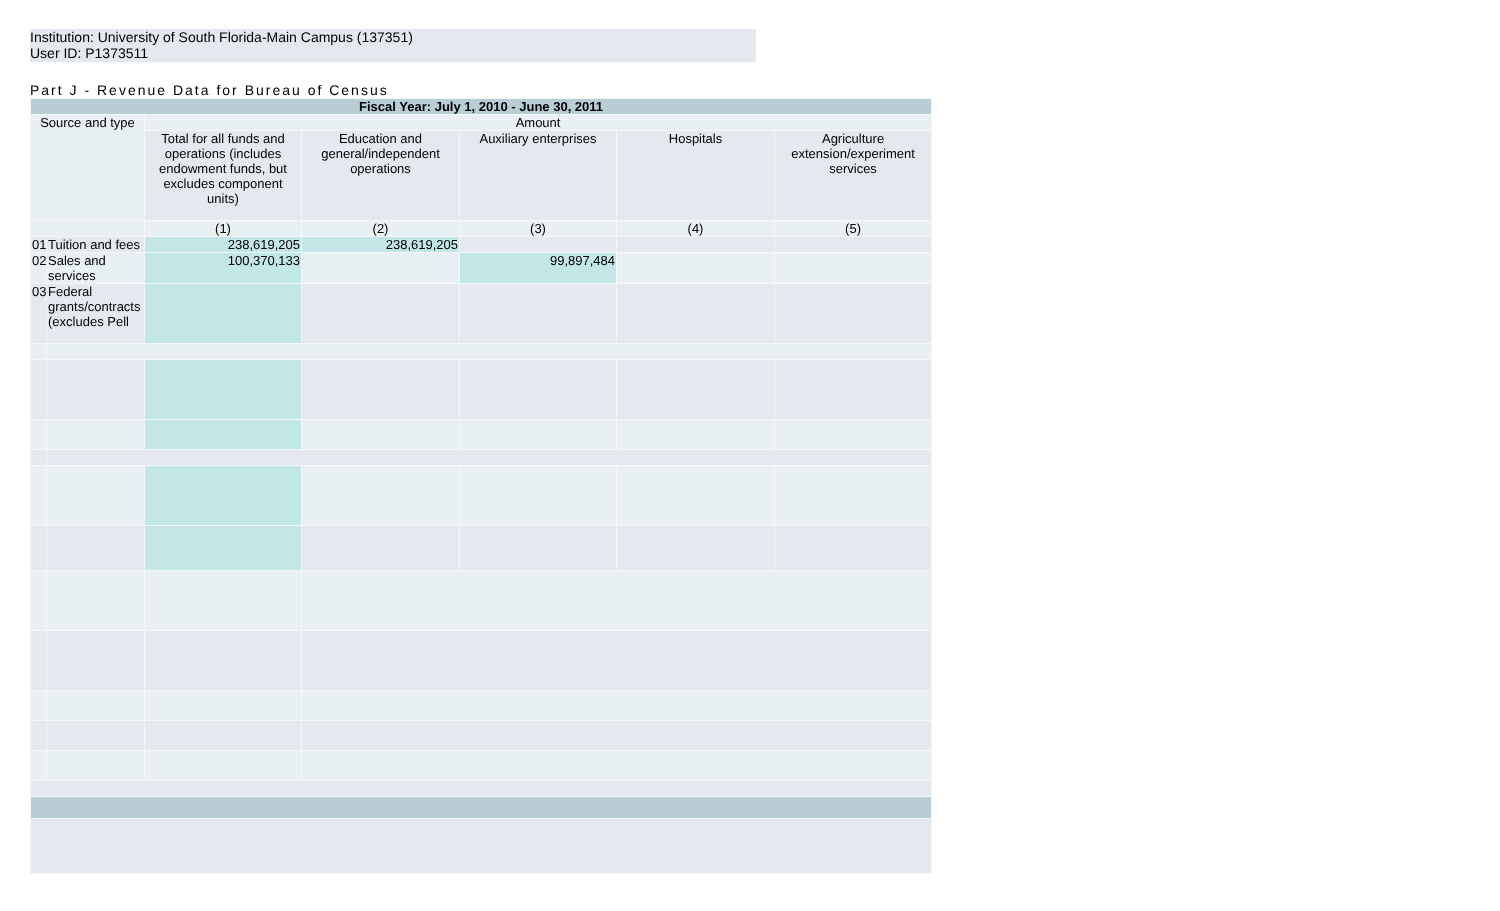Institution: University of South Florida-Main Campus (137351)
User ID: P1373511
Part J - Revenue Data for Bureau of Census
| Fiscal Year: July 1, 2010 - June 30, 2011 | | | | | | |
| --- | --- | --- | --- | --- | --- | --- |
| Source and type | | Amount | | | | |
| | | Total for all funds and operations (includes endowment funds, but excludes component units) | Education and general/independent operations | Auxiliary enterprises | Hospitals | Agriculture extension/experiment services |
| | | (1) | (2) | (3) | (4) | (5) |
| 01 | Tuition and fees | 238,619,205 | 238,619,205 | | | |
| 02 | Sales and services | 100,370,133 | | 99,897,484 | | |
| 03 | Federal grants/contracts (excludes Pell | | | | | |